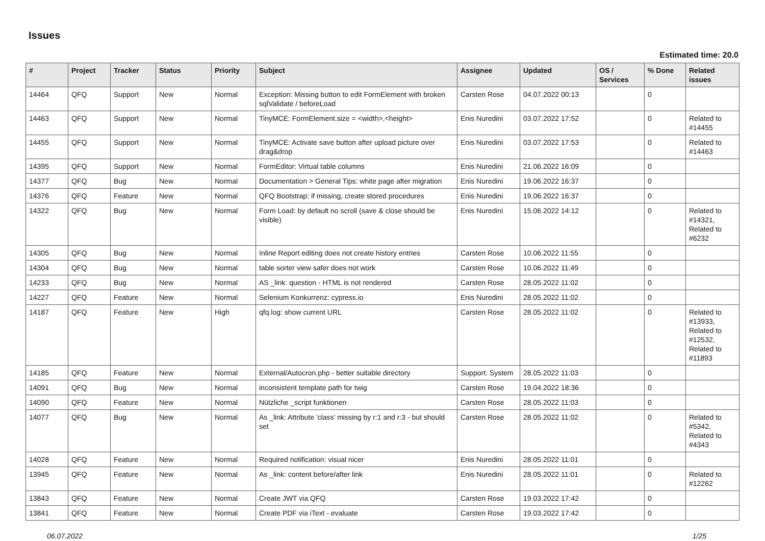Issues
Estimated time: 20.0
| # | Project | Tracker | Status | Priority | Subject | Assignee | Updated | OS / Services | % Done | Related issues |
| --- | --- | --- | --- | --- | --- | --- | --- | --- | --- | --- |
| 14464 | QFQ | Support | New | Normal | Exception: Missing button to edit FormElement with broken sqlValidate / beforeLoad | Carsten Rose | 04.07.2022 00:13 | | 0 | |
| 14463 | QFQ | Support | New | Normal | TinyMCE: FormElement.size = <width>,<height> | Enis Nuredini | 03.07.2022 17:52 | | 0 | Related to #14455 |
| 14455 | QFQ | Support | New | Normal | TinyMCE: Activate save button after upload picture over drag&drop | Enis Nuredini | 03.07.2022 17:53 | | 0 | Related to #14463 |
| 14395 | QFQ | Support | New | Normal | FormEditor: Virtual table columns | Enis Nuredini | 21.06.2022 16:09 | | 0 | |
| 14377 | QFQ | Bug | New | Normal | Documentation > General Tips: white page after migration | Enis Nuredini | 19.06.2022 16:37 | | 0 | |
| 14376 | QFQ | Feature | New | Normal | QFQ Bootstrap: if missing, create stored procedures | Enis Nuredini | 19.06.2022 16:37 | | 0 | |
| 14322 | QFQ | Bug | New | Normal | Form Load: by default no scroll (save & close should be visible) | Enis Nuredini | 15.06.2022 14:12 | | 0 | Related to #14321, Related to #6232 |
| 14305 | QFQ | Bug | New | Normal | Inline Report editing does not create history entries | Carsten Rose | 10.06.2022 11:55 | | 0 | |
| 14304 | QFQ | Bug | New | Normal | table sorter view safer does not work | Carsten Rose | 10.06.2022 11:49 | | 0 | |
| 14233 | QFQ | Bug | New | Normal | AS _link: question - HTML is not rendered | Carsten Rose | 28.05.2022 11:02 | | 0 | |
| 14227 | QFQ | Feature | New | Normal | Selenium Konkurrenz: cypress.io | Enis Nuredini | 28.05.2022 11:02 | | 0 | |
| 14187 | QFQ | Feature | New | High | qfq.log: show current URL | Carsten Rose | 28.05.2022 11:02 | | 0 | Related to #13933, Related to #12532, Related to #11893 |
| 14185 | QFQ | Feature | New | Normal | External/Autocron.php - better suitable directory | Support: System | 28.05.2022 11:03 | | 0 | |
| 14091 | QFQ | Bug | New | Normal | inconsistent template path for twig | Carsten Rose | 19.04.2022 18:36 | | 0 | |
| 14090 | QFQ | Feature | New | Normal | Nützliche _script funktionen | Carsten Rose | 28.05.2022 11:03 | | 0 | |
| 14077 | QFQ | Bug | New | Normal | As _link: Attribute 'class' missing by r:1 and r:3 - but should set | Carsten Rose | 28.05.2022 11:02 | | 0 | Related to #5342, Related to #4343 |
| 14028 | QFQ | Feature | New | Normal | Required notification: visual nicer | Enis Nuredini | 28.05.2022 11:01 | | 0 | |
| 13945 | QFQ | Feature | New | Normal | As _link: content before/after link | Enis Nuredini | 28.05.2022 11:01 | | 0 | Related to #12262 |
| 13843 | QFQ | Feature | New | Normal | Create JWT via QFQ | Carsten Rose | 19.03.2022 17:42 | | 0 | |
| 13841 | QFQ | Feature | New | Normal | Create PDF via iText - evaluate | Carsten Rose | 19.03.2022 17:42 | | 0 | |
06.07.2022 1/25